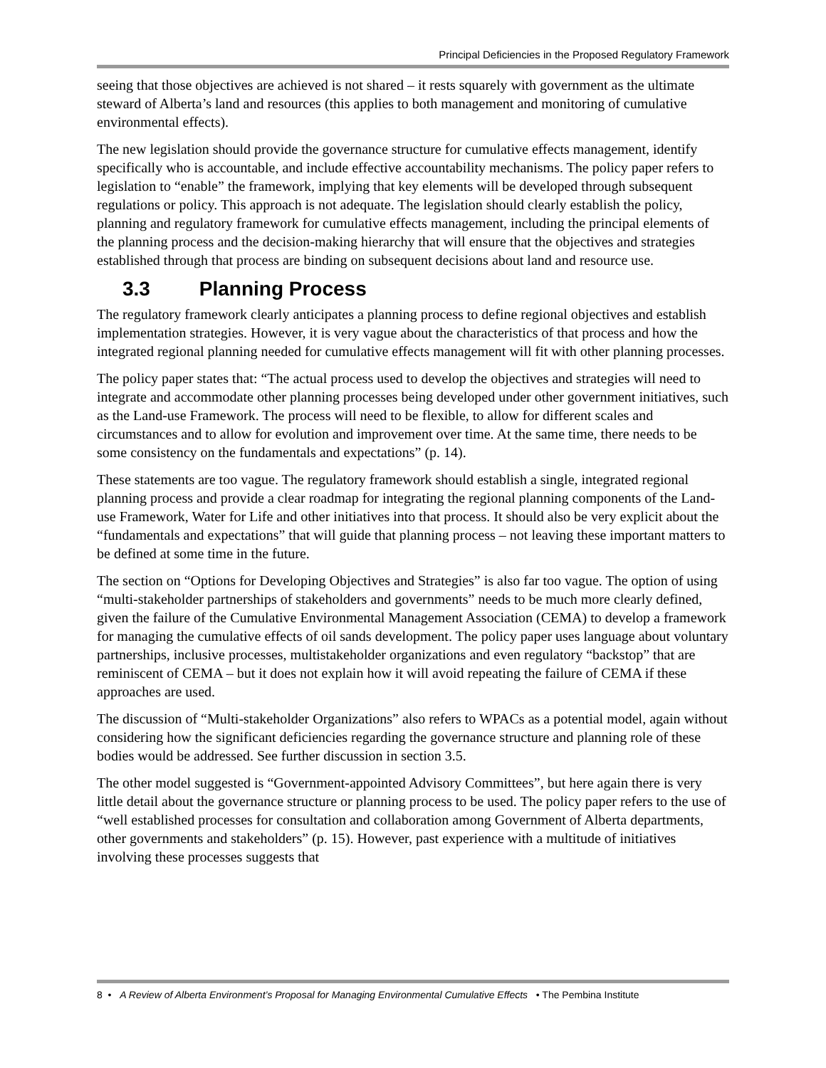Principal Deficiencies in the Proposed Regulatory Framework
seeing that those objectives are achieved is not shared – it rests squarely with government as the ultimate steward of Alberta’s land and resources (this applies to both management and monitoring of cumulative environmental effects).
The new legislation should provide the governance structure for cumulative effects management, identify specifically who is accountable, and include effective accountability mechanisms. The policy paper refers to legislation to “enable” the framework, implying that key elements will be developed through subsequent regulations or policy. This approach is not adequate. The legislation should clearly establish the policy, planning and regulatory framework for cumulative effects management, including the principal elements of the planning process and the decision-making hierarchy that will ensure that the objectives and strategies established through that process are binding on subsequent decisions about land and resource use.
3.3 Planning Process
The regulatory framework clearly anticipates a planning process to define regional objectives and establish implementation strategies. However, it is very vague about the characteristics of that process and how the integrated regional planning needed for cumulative effects management will fit with other planning processes.
The policy paper states that: “The actual process used to develop the objectives and strategies will need to integrate and accommodate other planning processes being developed under other government initiatives, such as the Land-use Framework. The process will need to be flexible, to allow for different scales and circumstances and to allow for evolution and improvement over time. At the same time, there needs to be some consistency on the fundamentals and expectations” (p. 14).
These statements are too vague. The regulatory framework should establish a single, integrated regional planning process and provide a clear roadmap for integrating the regional planning components of the Land-use Framework, Water for Life and other initiatives into that process. It should also be very explicit about the “fundamentals and expectations” that will guide that planning process – not leaving these important matters to be defined at some time in the future.
The section on “Options for Developing Objectives and Strategies” is also far too vague. The option of using “multi-stakeholder partnerships of stakeholders and governments” needs to be much more clearly defined, given the failure of the Cumulative Environmental Management Association (CEMA) to develop a framework for managing the cumulative effects of oil sands development. The policy paper uses language about voluntary partnerships, inclusive processes, multistakeholder organizations and even regulatory “backstop” that are reminiscent of CEMA – but it does not explain how it will avoid repeating the failure of CEMA if these approaches are used.
The discussion of “Multi-stakeholder Organizations” also refers to WPACs as a potential model, again without considering how the significant deficiencies regarding the governance structure and planning role of these bodies would be addressed. See further discussion in section 3.5.
The other model suggested is “Government-appointed Advisory Committees”, but here again there is very little detail about the governance structure or planning process to be used. The policy paper refers to the use of “well established processes for consultation and collaboration among Government of Alberta departments, other governments and stakeholders” (p. 15). However, past experience with a multitude of initiatives involving these processes suggests that
8 • A Review of Alberta Environment’s Proposal for Managing Environmental Cumulative Effects • The Pembina Institute